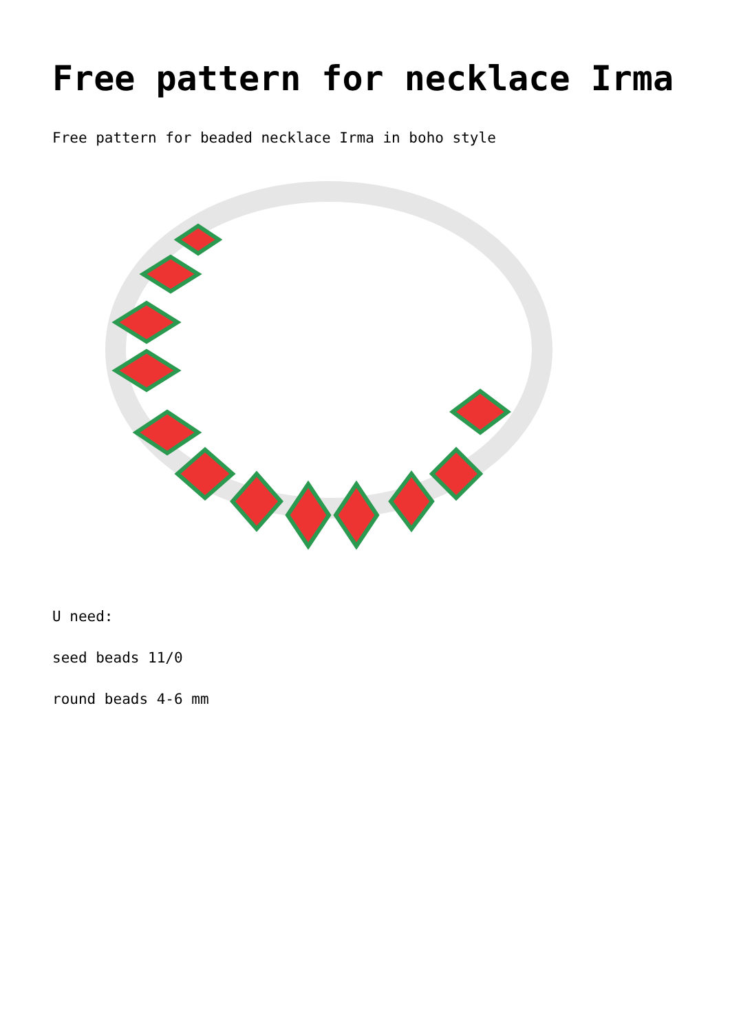Free pattern for necklace Irma
Free pattern for beaded necklace Irma in boho style
U need:
seed beads 11/0
round beads 4-6 mm